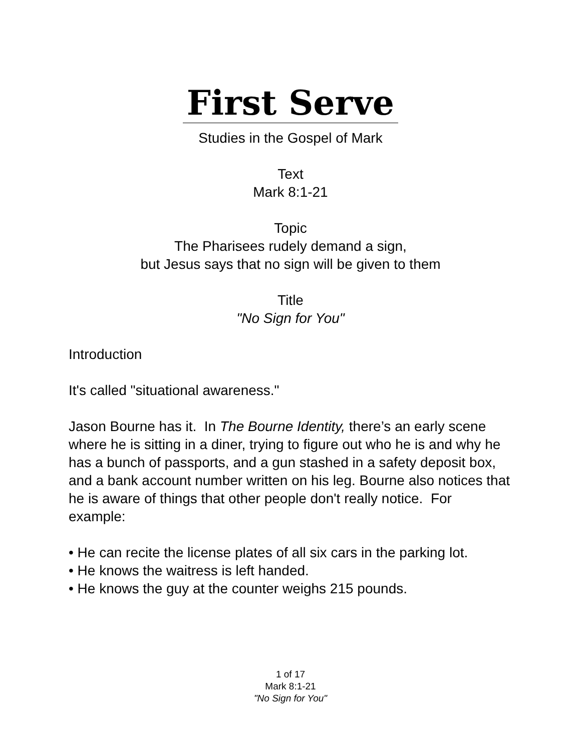First Serve
Studies in the Gospel of Mark
Text
Mark 8:1-21
Topic
The Pharisees rudely demand a sign,
but Jesus says that no sign will be given to them
Title
"No Sign for You"
Introduction
It's called "situational awareness."
Jason Bourne has it. In The Bourne Identity, there’s an early scene where he is sitting in a diner, trying to figure out who he is and why he has a bunch of passports, and a gun stashed in a safety deposit box, and a bank account number written on his leg. Bourne also notices that he is aware of things that other people don't really notice. For example:
• He can recite the license plates of all six cars in the parking lot.
• He knows the waitress is left handed.
• He knows the guy at the counter weighs 215 pounds.
1 of 17
Mark 8:1-21
"No Sign for You"